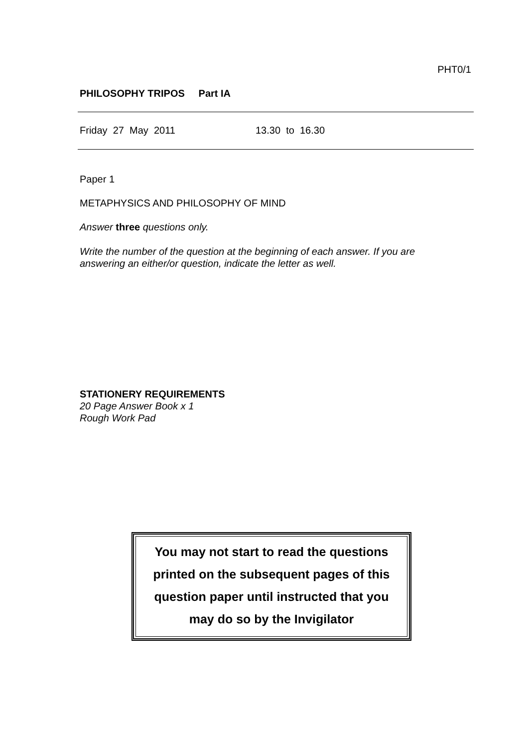PHT0/1
PHILOSOPHY TRIPOS Part IA
Friday 27 May 2011 13.30 to 16.30
Paper 1
METAPHYSICS AND PHILOSOPHY OF MIND
Answer three questions only.
Write the number of the question at the beginning of each answer. If you are answering an either/or question, indicate the letter as well.
STATIONERY REQUIREMENTS
20 Page Answer Book x 1
Rough Work Pad
You may not start to read the questions
printed on the subsequent pages of this
question paper until instructed that you
may do so by the Invigilator